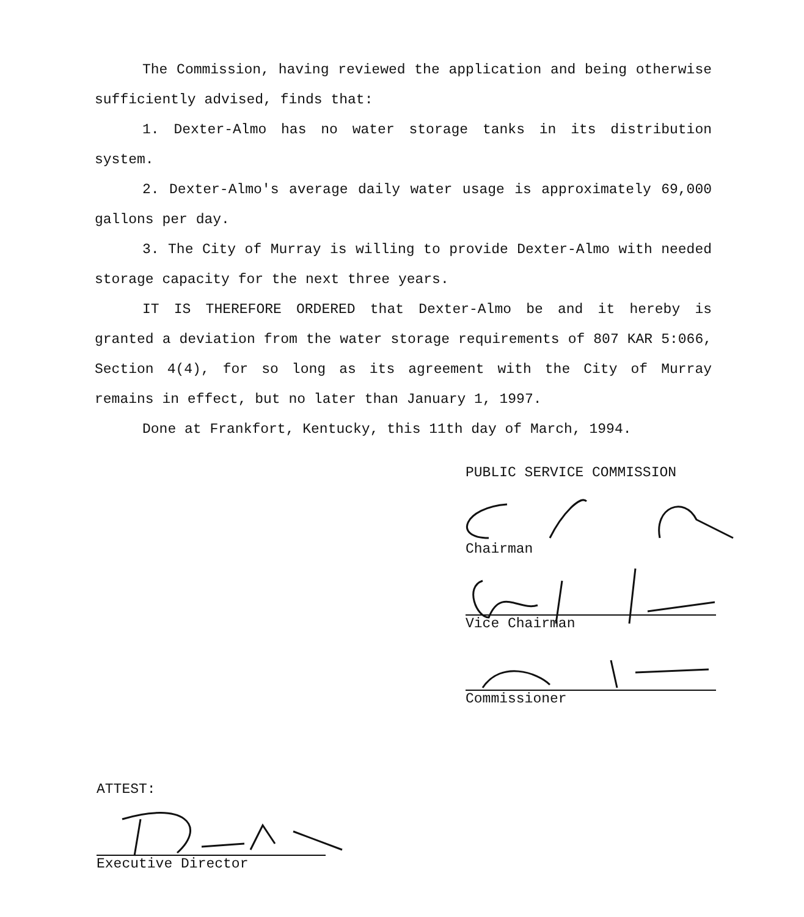The Commission, having reviewed the application and being otherwise sufficiently advised, finds that:
1. Dexter-Almo has no water storage tanks in its distribution system.
2. Dexter-Almo's average daily water usage is approximately 69,000 gallons per day.
3. The City of Murray is willing to provide Dexter-Almo with needed storage capacity for the next three years.
IT IS THEREFORE ORDERED that Dexter-Almo be and it hereby is granted a deviation from the water storage requirements of 807 KAR 5:066, Section 4(4), for so long as its agreement with the City of Murray remains in effect, but no later than January 1, 1997.
Done at Frankfort, Kentucky, this 11th day of March, 1994.
PUBLIC SERVICE COMMISSION
Chairman
Vice Chairman
Commissioner
ATTEST:
Executive Director